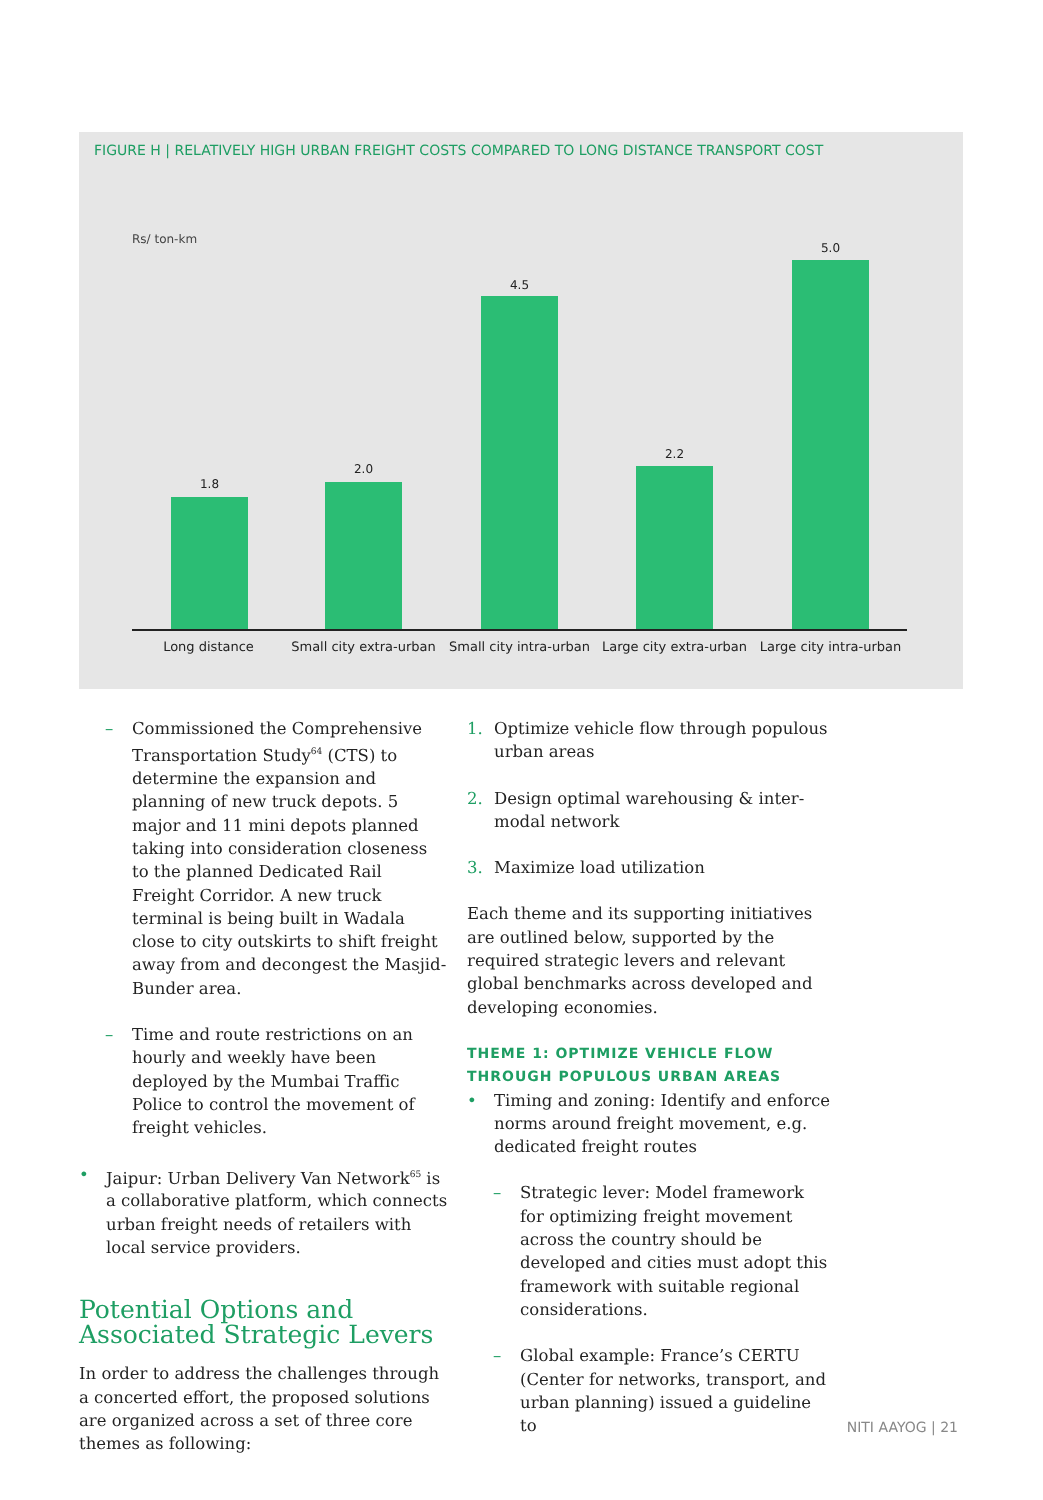FIGURE H | RELATIVELY HIGH URBAN FREIGHT COSTS COMPARED TO LONG DISTANCE TRANSPORT COST
Rs/ ton-km
1.8
2.0
4.5
2.2
5.0
Long distance
Small city extra-urban
Small city intra-urban
Large city extra-urban
Large city intra-urban
– Commissioned the Comprehensive Transportation Study<sup>64</sup> (CTS) to determine the expansion and planning of new truck depots. 5 major and 11 mini depots planned taking into consideration closeness to the planned Dedicated Rail Freight Corridor. A new truck terminal is being built in Wadala close to city outskirts to shift freight away from and decongest the Masjid-Bunder area.
– Time and route restrictions on an hourly and weekly have been deployed by the Mumbai Traffic Police to control the movement of freight vehicles.
• Jaipur: Urban Delivery Van Network<sup>65</sup> is a collaborative platform, which connects urban freight needs of retailers with local service providers.
Potential Options and Associated Strategic Levers
In order to address the challenges through a concerted effort, the proposed solutions are organized across a set of three core themes as following:
1. Optimize vehicle flow through populous urban areas
2. Design optimal warehousing & inter-modal network
3. Maximize load utilization
Each theme and its supporting initiatives are outlined below, supported by the required strategic levers and relevant global benchmarks across developed and developing economies.
THEME 1: OPTIMIZE VEHICLE FLOW THROUGH POPULOUS URBAN AREAS
• Timing and zoning: Identify and enforce norms around freight movement, e.g. dedicated freight routes
– Strategic lever: Model framework for optimizing freight movement across the country should be developed and cities must adopt this framework with suitable regional considerations.
– Global example: France’s CERTU (Center for networks, transport, and urban planning) issued a guideline to
NITI AAYOG | 21